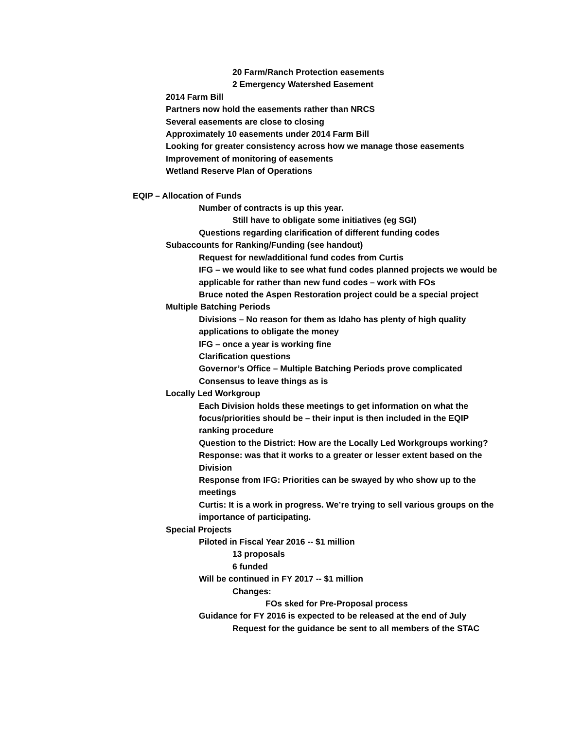20 Farm/Ranch Protection easements
2 Emergency Watershed Easement
2014 Farm Bill
Partners now hold the easements rather than NRCS
Several easements are close to closing
Approximately 10 easements under 2014 Farm Bill
Looking for greater consistency across how we manage those easements
Improvement of monitoring of easements
Wetland Reserve Plan of Operations
EQIP – Allocation of Funds
Number of contracts is up this year.
Still have to obligate some initiatives (eg SGI)
Questions regarding clarification of different funding codes
Subaccounts for Ranking/Funding (see handout)
Request for new/additional fund codes from Curtis
IFG – we would like to see what fund codes planned projects we would be applicable for rather than new fund codes – work with FOs
Bruce noted the Aspen Restoration project could be a special project
Multiple Batching Periods
Divisions – No reason for them as Idaho has plenty of high quality applications to obligate the money
IFG – once a year is working fine
Clarification questions
Governor’s Office – Multiple Batching Periods prove complicated
Consensus to leave things as is
Locally Led Workgroup
Each Division holds these meetings to get information on what the focus/priorities should be – their input is then included in the EQIP ranking procedure
Question to the District: How are the Locally Led Workgroups working?
Response: was that it works to a greater or lesser extent based on the Division
Response from IFG: Priorities can be swayed by who show up to the meetings
Curtis: It is a work in progress. We’re trying to sell various groups on the importance of participating.
Special Projects
Piloted in Fiscal Year 2016 -- $1 million
13 proposals
6 funded
Will be continued in FY 2017 -- $1 million
Changes:
FOs sked for Pre-Proposal process
Guidance for FY 2016 is expected to be released at the end of July
Request for the guidance be sent to all members of the STAC